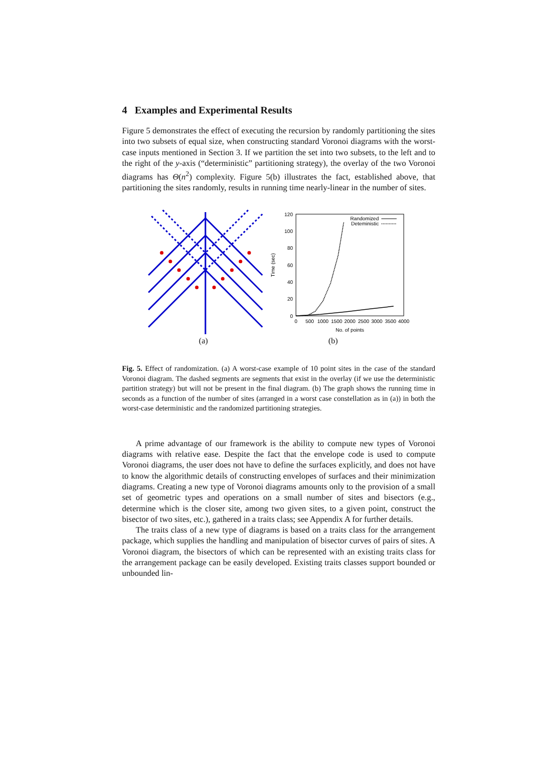4 Examples and Experimental Results
Figure 5 demonstrates the effect of executing the recursion by randomly partitioning the sites into two subsets of equal size, when constructing standard Voronoi diagrams with the worst-case inputs mentioned in Section 3. If we partition the set into two subsets, to the left and to the right of the y-axis (“deterministic” partitioning strategy), the overlay of the two Voronoi diagrams has Θ(n<sup>2</sup>) complexity. Figure 5(b) illustrates the fact, established above, that partitioning the sites randomly, results in running time nearly-linear in the number of sites.
(a)
0
20
40
60
80
100
120
0
500
1000
1500
2000
2500
3000
3500
4000
No. of points
Time (sec)
Randomized
Deteministic
(b)
Fig. 5. Effect of randomization. (a) A worst-case example of 10 point sites in the case of the standard Voronoi diagram. The dashed segments are segments that exist in the overlay (if we use the deterministic partition strategy) but will not be present in the final diagram. (b) The graph shows the running time in seconds as a function of the number of sites (arranged in a worst case constellation as in (a)) in both the worst-case deterministic and the randomized partitioning strategies.
A prime advantage of our framework is the ability to compute new types of Voronoi diagrams with relative ease. Despite the fact that the envelope code is used to compute Voronoi diagrams, the user does not have to define the surfaces explicitly, and does not have to know the algorithmic details of constructing envelopes of surfaces and their minimization diagrams. Creating a new type of Voronoi diagrams amounts only to the provision of a small set of geometric types and operations on a small number of sites and bisectors (e.g., determine which is the closer site, among two given sites, to a given point, construct the bisector of two sites, etc.), gathered in a traits class; see Appendix A for further details.
The traits class of a new type of diagrams is based on a traits class for the arrangement package, which supplies the handling and manipulation of bisector curves of pairs of sites. A Voronoi diagram, the bisectors of which can be represented with an existing traits class for the arrangement package can be easily developed. Existing traits classes support bounded or unbounded lin-